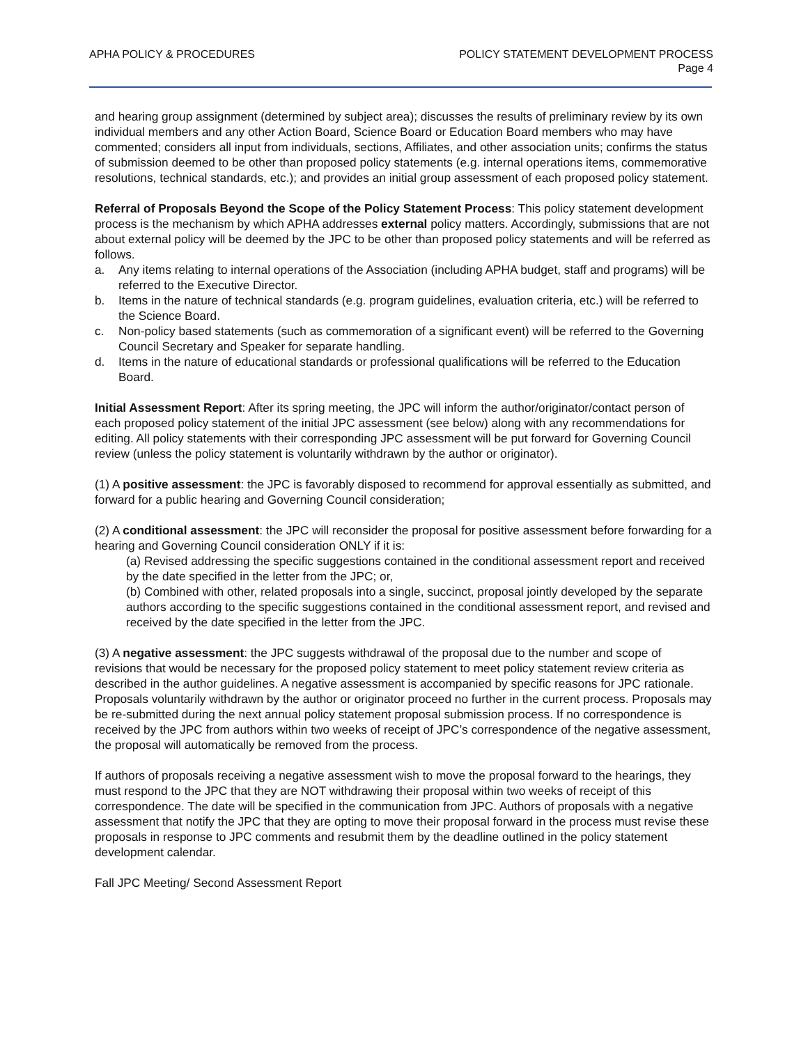APHA POLICY & PROCEDURES POLICY STATEMENT DEVELOPMENT PROCESS
Page 4
and hearing group assignment (determined by subject area); discusses the results of preliminary review by its own individual members and any other Action Board, Science Board or Education Board members who may have commented; considers all input from individuals, sections, Affiliates, and other association units; confirms the status of submission deemed to be other than proposed policy statements (e.g. internal operations items, commemorative resolutions, technical standards, etc.); and provides an initial group assessment of each proposed policy statement.
Referral of Proposals Beyond the Scope of the Policy Statement Process: This policy statement development process is the mechanism by which APHA addresses external policy matters. Accordingly, submissions that are not about external policy will be deemed by the JPC to be other than proposed policy statements and will be referred as follows.
a. Any items relating to internal operations of the Association (including APHA budget, staff and programs) will be referred to the Executive Director.
b. Items in the nature of technical standards (e.g. program guidelines, evaluation criteria, etc.) will be referred to the Science Board.
c. Non-policy based statements (such as commemoration of a significant event) will be referred to the Governing Council Secretary and Speaker for separate handling.
d. Items in the nature of educational standards or professional qualifications will be referred to the Education Board.
Initial Assessment Report: After its spring meeting, the JPC will inform the author/originator/contact person of each proposed policy statement of the initial JPC assessment (see below) along with any recommendations for editing. All policy statements with their corresponding JPC assessment will be put forward for Governing Council review (unless the policy statement is voluntarily withdrawn by the author or originator).
(1) A positive assessment: the JPC is favorably disposed to recommend for approval essentially as submitted, and forward for a public hearing and Governing Council consideration;
(2) A conditional assessment: the JPC will reconsider the proposal for positive assessment before forwarding for a hearing and Governing Council consideration ONLY if it is:
(a) Revised addressing the specific suggestions contained in the conditional assessment report and received by the date specified in the letter from the JPC; or,
(b) Combined with other, related proposals into a single, succinct, proposal jointly developed by the separate authors according to the specific suggestions contained in the conditional assessment report, and revised and received by the date specified in the letter from the JPC.
(3) A negative assessment: the JPC suggests withdrawal of the proposal due to the number and scope of revisions that would be necessary for the proposed policy statement to meet policy statement review criteria as described in the author guidelines. A negative assessment is accompanied by specific reasons for JPC rationale. Proposals voluntarily withdrawn by the author or originator proceed no further in the current process. Proposals may be re-submitted during the next annual policy statement proposal submission process. If no correspondence is received by the JPC from authors within two weeks of receipt of JPC’s correspondence of the negative assessment, the proposal will automatically be removed from the process.
If authors of proposals receiving a negative assessment wish to move the proposal forward to the hearings, they must respond to the JPC that they are NOT withdrawing their proposal within two weeks of receipt of this correspondence. The date will be specified in the communication from JPC. Authors of proposals with a negative assessment that notify the JPC that they are opting to move their proposal forward in the process must revise these proposals in response to JPC comments and resubmit them by the deadline outlined in the policy statement development calendar.
Fall JPC Meeting/ Second Assessment Report